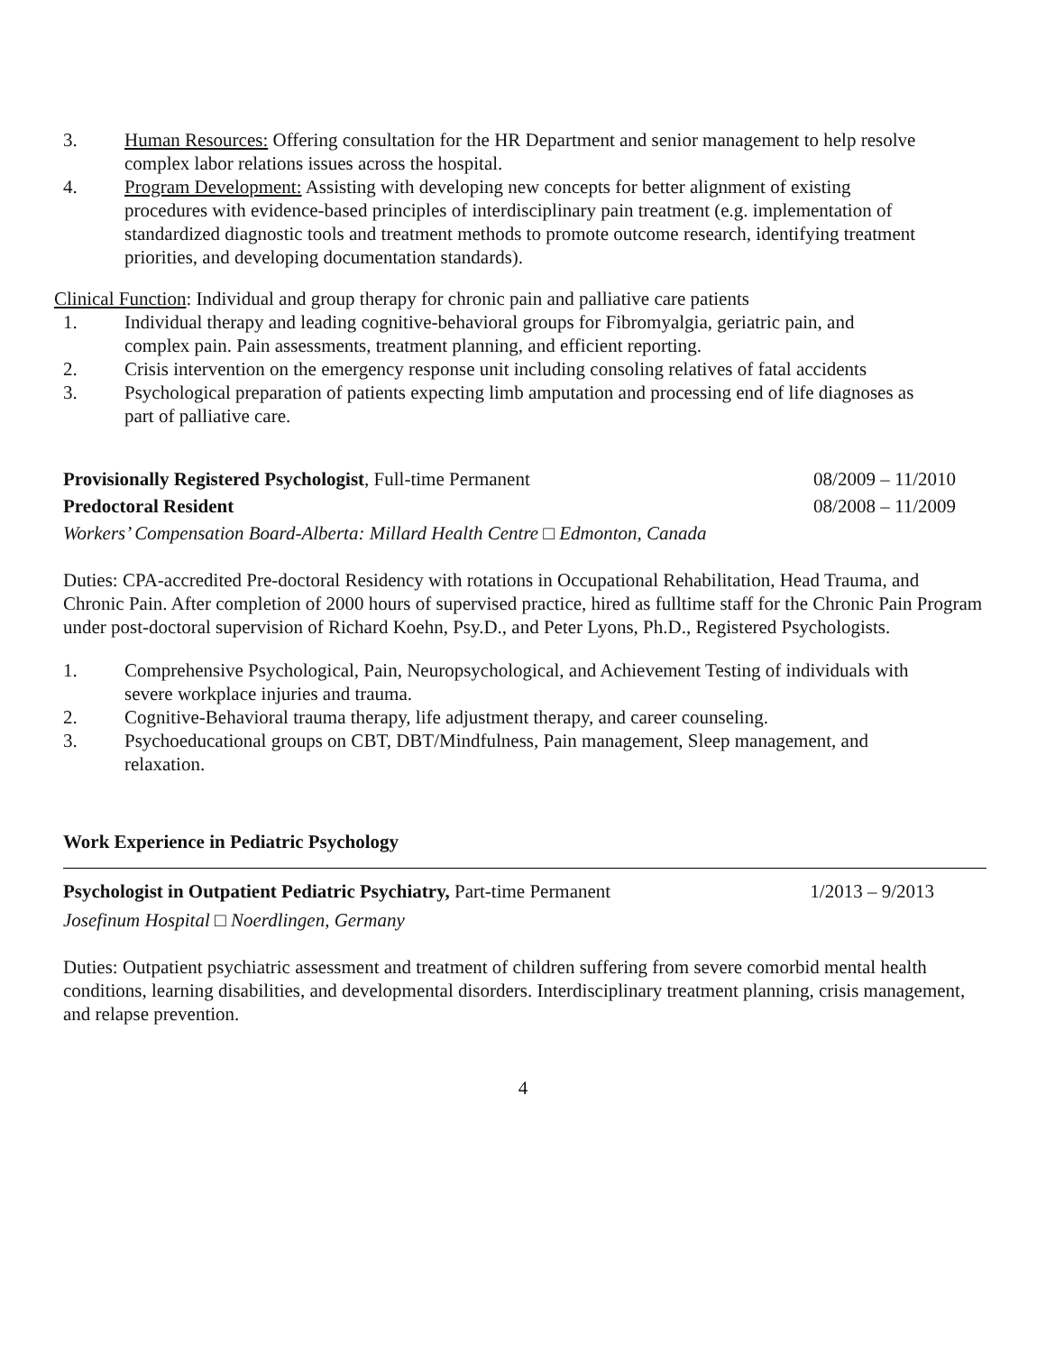3. Human Resources: Offering consultation for the HR Department and senior management to help resolve complex labor relations issues across the hospital.
4. Program Development: Assisting with developing new concepts for better alignment of existing procedures with evidence-based principles of interdisciplinary pain treatment (e.g. implementation of standardized diagnostic tools and treatment methods to promote outcome research, identifying treatment priorities, and developing documentation standards).
Clinical Function: Individual and group therapy for chronic pain and palliative care patients
1. Individual therapy and leading cognitive-behavioral groups for Fibromyalgia, geriatric pain, and complex pain. Pain assessments, treatment planning, and efficient reporting.
2. Crisis intervention on the emergency response unit including consoling relatives of fatal accidents
3. Psychological preparation of patients expecting limb amputation and processing end of life diagnoses as part of palliative care.
Provisionally Registered Psychologist, Full-time Permanent 08/2009 – 11/2010
Predoctoral Resident 08/2008 – 11/2009
Workers’ Compensation Board-Alberta: Millard Health Centre □ Edmonton, Canada
Duties: CPA-accredited Pre-doctoral Residency with rotations in Occupational Rehabilitation, Head Trauma, and Chronic Pain. After completion of 2000 hours of supervised practice, hired as fulltime staff for the Chronic Pain Program under post-doctoral supervision of Richard Koehn, Psy.D., and Peter Lyons, Ph.D., Registered Psychologists.
1. Comprehensive Psychological, Pain, Neuropsychological, and Achievement Testing of individuals with severe workplace injuries and trauma.
2. Cognitive-Behavioral trauma therapy, life adjustment therapy, and career counseling.
3. Psychoeducational groups on CBT, DBT/Mindfulness, Pain management, Sleep management, and relaxation.
Work Experience in Pediatric Psychology
Psychologist in Outpatient Pediatric Psychiatry, Part-time Permanent 1/2013 – 9/2013
Josefinum Hospital □ Noerdlingen, Germany
Duties: Outpatient psychiatric assessment and treatment of children suffering from severe comorbid mental health conditions, learning disabilities, and developmental disorders. Interdisciplinary treatment planning, crisis management, and relapse prevention.
4